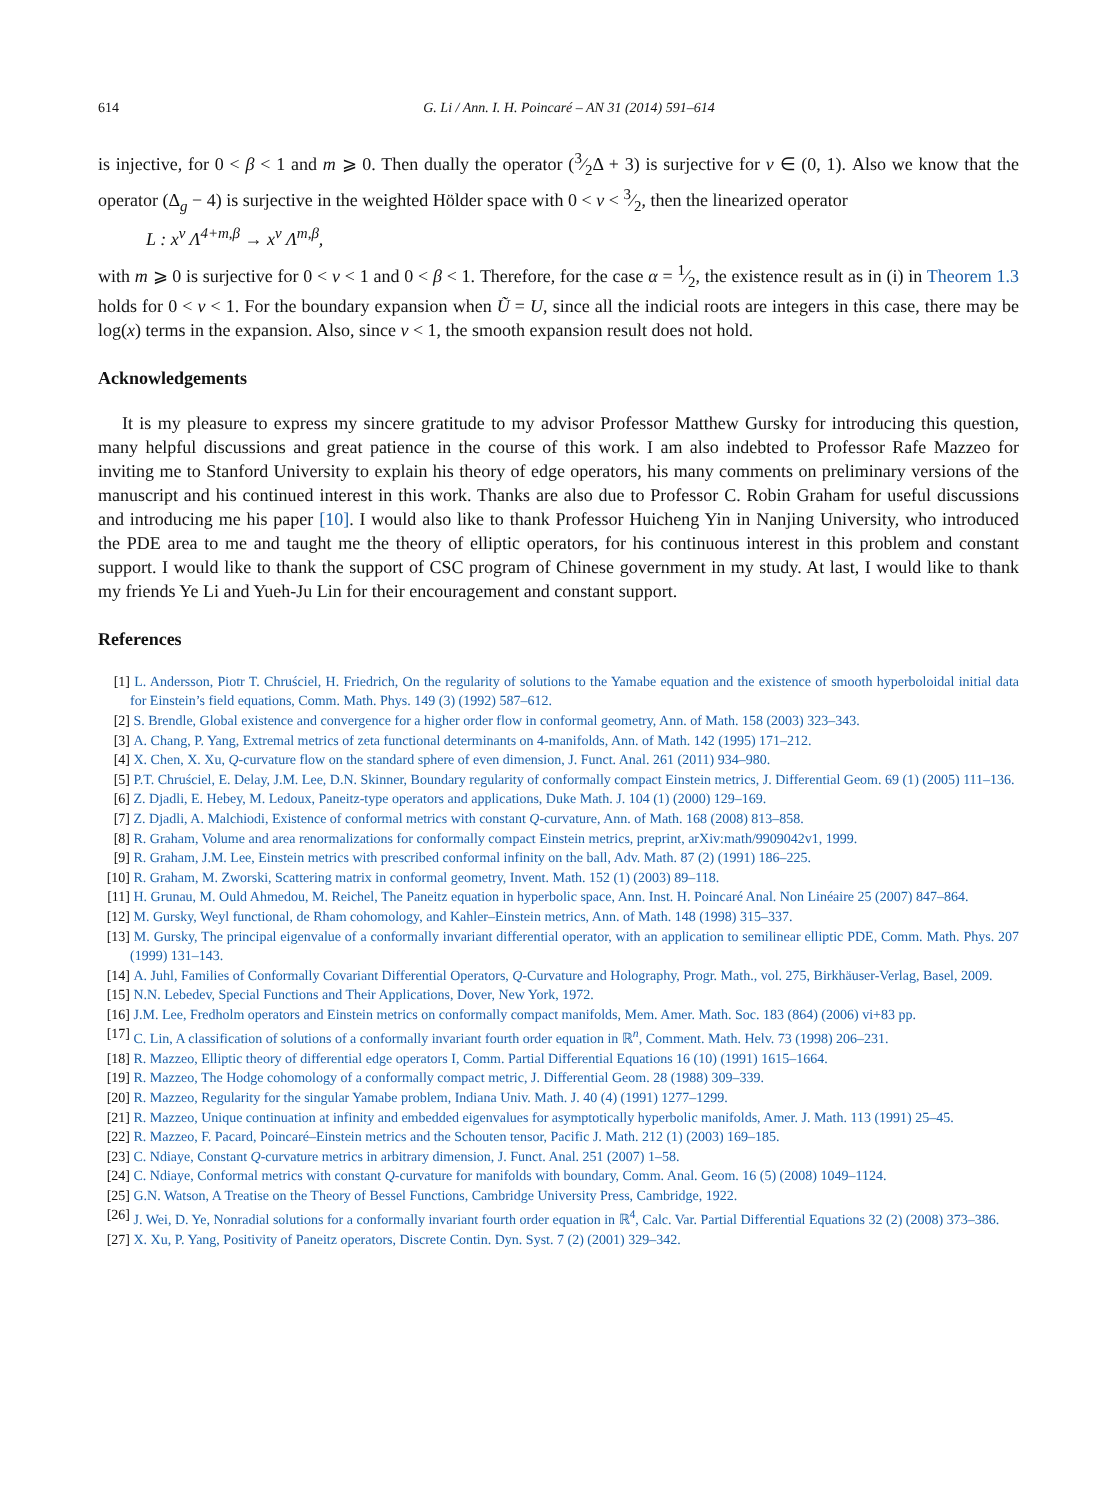614 G. Li / Ann. I. H. Poincaré – AN 31 (2014) 591–614
is injective, for 0 < β < 1 and m ⩾ 0. Then dually the operator (3⁄2Δ + 3) is surjective for ν ∈ (0, 1). Also we know that the operator (Δ<sub>g</sub> − 4) is surjective in the weighted Hölder space with 0 < ν < 3⁄2, then the linearized operator
L : x<sup>ν</sup> Λ<sup>4+m,β</sup> → x<sup>ν</sup> Λ<sup>m,β</sup>,
with m ⩾ 0 is surjective for 0 < ν < 1 and 0 < β < 1. Therefore, for the case α = 1⁄2, the existence result as in (i) in Theorem 1.3 holds for 0 < ν < 1. For the boundary expansion when Ũ = U, since all the indicial roots are integers in this case, there may be log(x) terms in the expansion. Also, since ν < 1, the smooth expansion result does not hold.
Acknowledgements
It is my pleasure to express my sincere gratitude to my advisor Professor Matthew Gursky for introducing this question, many helpful discussions and great patience in the course of this work. I am also indebted to Professor Rafe Mazzeo for inviting me to Stanford University to explain his theory of edge operators, his many comments on preliminary versions of the manuscript and his continued interest in this work. Thanks are also due to Professor C. Robin Graham for useful discussions and introducing me his paper [10]. I would also like to thank Professor Huicheng Yin in Nanjing University, who introduced the PDE area to me and taught me the theory of elliptic operators, for his continuous interest in this problem and constant support. I would like to thank the support of CSC program of Chinese government in my study. At last, I would like to thank my friends Ye Li and Yueh-Ju Lin for their encouragement and constant support.
References
[1] L. Andersson, Piotr T. Chruściel, H. Friedrich, On the regularity of solutions to the Yamabe equation and the existence of smooth hyperboloidal initial data for Einstein’s field equations, Comm. Math. Phys. 149 (3) (1992) 587–612.
[2] S. Brendle, Global existence and convergence for a higher order flow in conformal geometry, Ann. of Math. 158 (2003) 323–343.
[3] A. Chang, P. Yang, Extremal metrics of zeta functional determinants on 4-manifolds, Ann. of Math. 142 (1995) 171–212.
[4] X. Chen, X. Xu, Q-curvature flow on the standard sphere of even dimension, J. Funct. Anal. 261 (2011) 934–980.
[5] P.T. Chruściel, E. Delay, J.M. Lee, D.N. Skinner, Boundary regularity of conformally compact Einstein metrics, J. Differential Geom. 69 (1) (2005) 111–136.
[6] Z. Djadli, E. Hebey, M. Ledoux, Paneitz-type operators and applications, Duke Math. J. 104 (1) (2000) 129–169.
[7] Z. Djadli, A. Malchiodi, Existence of conformal metrics with constant Q-curvature, Ann. of Math. 168 (2008) 813–858.
[8] R. Graham, Volume and area renormalizations for conformally compact Einstein metrics, preprint, arXiv:math/9909042v1, 1999.
[9] R. Graham, J.M. Lee, Einstein metrics with prescribed conformal infinity on the ball, Adv. Math. 87 (2) (1991) 186–225.
[10] R. Graham, M. Zworski, Scattering matrix in conformal geometry, Invent. Math. 152 (1) (2003) 89–118.
[11] H. Grunau, M. Ould Ahmedou, M. Reichel, The Paneitz equation in hyperbolic space, Ann. Inst. H. Poincaré Anal. Non Linéaire 25 (2007) 847–864.
[12] M. Gursky, Weyl functional, de Rham cohomology, and Kahler–Einstein metrics, Ann. of Math. 148 (1998) 315–337.
[13] M. Gursky, The principal eigenvalue of a conformally invariant differential operator, with an application to semilinear elliptic PDE, Comm. Math. Phys. 207 (1999) 131–143.
[14] A. Juhl, Families of Conformally Covariant Differential Operators, Q-Curvature and Holography, Progr. Math., vol. 275, Birkhäuser-Verlag, Basel, 2009.
[15] N.N. Lebedev, Special Functions and Their Applications, Dover, New York, 1972.
[16] J.M. Lee, Fredholm operators and Einstein metrics on conformally compact manifolds, Mem. Amer. Math. Soc. 183 (864) (2006) vi+83 pp.
[17] C. Lin, A classification of solutions of a conformally invariant fourth order equation in ℝ<sup>n</sup>, Comment. Math. Helv. 73 (1998) 206–231.
[18] R. Mazzeo, Elliptic theory of differential edge operators I, Comm. Partial Differential Equations 16 (10) (1991) 1615–1664.
[19] R. Mazzeo, The Hodge cohomology of a conformally compact metric, J. Differential Geom. 28 (1988) 309–339.
[20] R. Mazzeo, Regularity for the singular Yamabe problem, Indiana Univ. Math. J. 40 (4) (1991) 1277–1299.
[21] R. Mazzeo, Unique continuation at infinity and embedded eigenvalues for asymptotically hyperbolic manifolds, Amer. J. Math. 113 (1991) 25–45.
[22] R. Mazzeo, F. Pacard, Poincaré–Einstein metrics and the Schouten tensor, Pacific J. Math. 212 (1) (2003) 169–185.
[23] C. Ndiaye, Constant Q-curvature metrics in arbitrary dimension, J. Funct. Anal. 251 (2007) 1–58.
[24] C. Ndiaye, Conformal metrics with constant Q-curvature for manifolds with boundary, Comm. Anal. Geom. 16 (5) (2008) 1049–1124.
[25] G.N. Watson, A Treatise on the Theory of Bessel Functions, Cambridge University Press, Cambridge, 1922.
[26] J. Wei, D. Ye, Nonradial solutions for a conformally invariant fourth order equation in ℝ<sup>4</sup>, Calc. Var. Partial Differential Equations 32 (2) (2008) 373–386.
[27] X. Xu, P. Yang, Positivity of Paneitz operators, Discrete Contin. Dyn. Syst. 7 (2) (2001) 329–342.